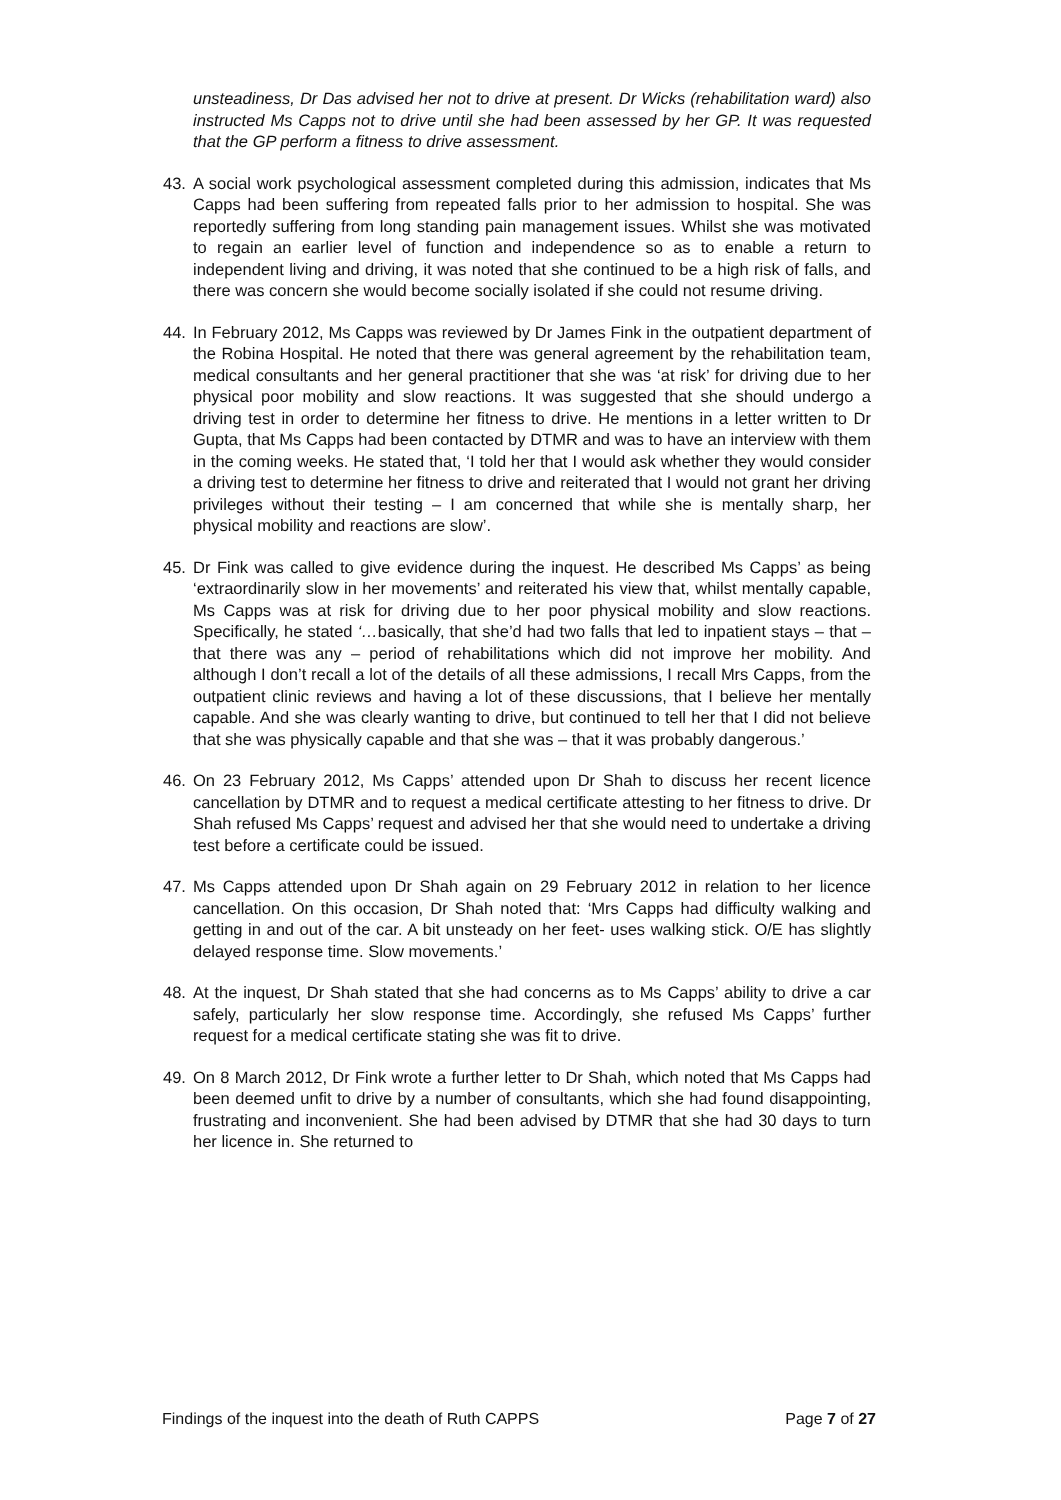unsteadiness, Dr Das advised her not to drive at present. Dr Wicks (rehabilitation ward) also instructed Ms Capps not to drive until she had been assessed by her GP. It was requested that the GP perform a fitness to drive assessment.
43. A social work psychological assessment completed during this admission, indicates that Ms Capps had been suffering from repeated falls prior to her admission to hospital. She was reportedly suffering from long standing pain management issues. Whilst she was motivated to regain an earlier level of function and independence so as to enable a return to independent living and driving, it was noted that she continued to be a high risk of falls, and there was concern she would become socially isolated if she could not resume driving.
44. In February 2012, Ms Capps was reviewed by Dr James Fink in the outpatient department of the Robina Hospital. He noted that there was general agreement by the rehabilitation team, medical consultants and her general practitioner that she was ‘at risk’ for driving due to her physical poor mobility and slow reactions. It was suggested that she should undergo a driving test in order to determine her fitness to drive. He mentions in a letter written to Dr Gupta, that Ms Capps had been contacted by DTMR and was to have an interview with them in the coming weeks. He stated that, ‘I told her that I would ask whether they would consider a driving test to determine her fitness to drive and reiterated that I would not grant her driving privileges without their testing – I am concerned that while she is mentally sharp, her physical mobility and reactions are slow’.
45. Dr Fink was called to give evidence during the inquest. He described Ms Capps’ as being ‘extraordinarily slow in her movements’ and reiterated his view that, whilst mentally capable, Ms Capps was at risk for driving due to her poor physical mobility and slow reactions. Specifically, he stated ‘…basically, that she’d had two falls that led to inpatient stays – that – that there was any – period of rehabilitations which did not improve her mobility. And although I don’t recall a lot of the details of all these admissions, I recall Mrs Capps, from the outpatient clinic reviews and having a lot of these discussions, that I believe her mentally capable. And she was clearly wanting to drive, but continued to tell her that I did not believe that she was physically capable and that she was – that it was probably dangerous.’
46. On 23 February 2012, Ms Capps’ attended upon Dr Shah to discuss her recent licence cancellation by DTMR and to request a medical certificate attesting to her fitness to drive. Dr Shah refused Ms Capps’ request and advised her that she would need to undertake a driving test before a certificate could be issued.
47. Ms Capps attended upon Dr Shah again on 29 February 2012 in relation to her licence cancellation. On this occasion, Dr Shah noted that: ‘Mrs Capps had difficulty walking and getting in and out of the car. A bit unsteady on her feet- uses walking stick. O/E has slightly delayed response time. Slow movements.’
48. At the inquest, Dr Shah stated that she had concerns as to Ms Capps’ ability to drive a car safely, particularly her slow response time. Accordingly, she refused Ms Capps’ further request for a medical certificate stating she was fit to drive.
49. On 8 March 2012, Dr Fink wrote a further letter to Dr Shah, which noted that Ms Capps had been deemed unfit to drive by a number of consultants, which she had found disappointing, frustrating and inconvenient. She had been advised by DTMR that she had 30 days to turn her licence in. She returned to
Findings of the inquest into the death of Ruth CAPPS Page 7 of 27